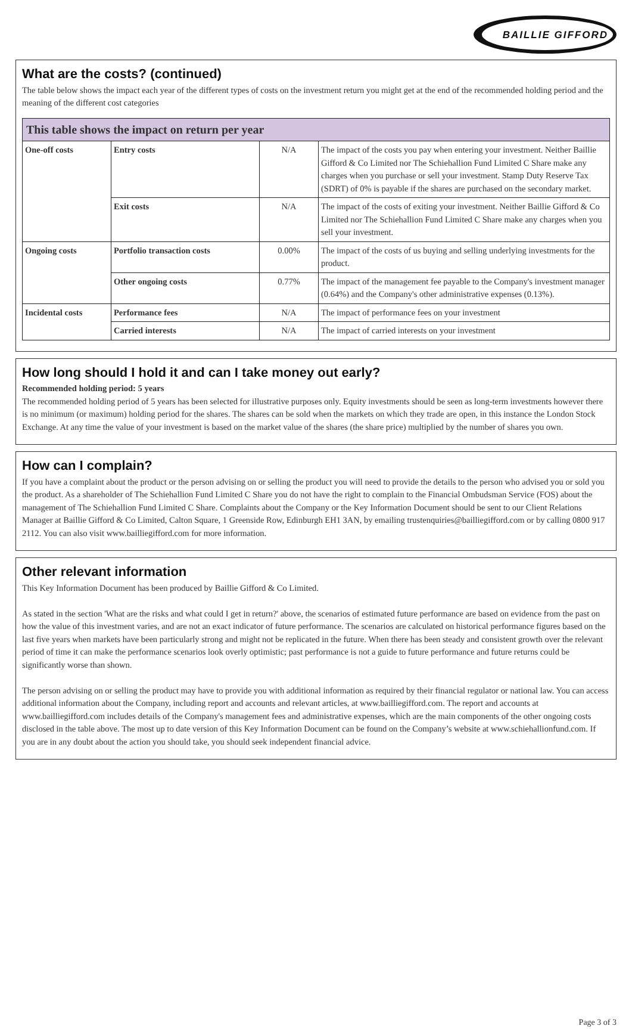BAILLIE GIFFORD
What are the costs? (continued)
The table below shows the impact each year of the different types of costs on the investment return you might get at the end of the recommended holding period and the meaning of the different cost categories
| This table shows the impact on return per year | | | |
| One-off costs | Entry costs | N/A | The impact of the costs you pay when entering your investment. Neither Baillie Gifford & Co Limited nor The Schiehallion Fund Limited C Share make any charges when you purchase or sell your investment. Stamp Duty Reserve Tax (SDRT) of 0% is payable if the shares are purchased on the secondary market. |
| | Exit costs | N/A | The impact of the costs of exiting your investment. Neither Baillie Gifford & Co Limited nor The Schiehallion Fund Limited C Share make any charges when you sell your investment. |
| Ongoing costs | Portfolio transaction costs | 0.00% | The impact of the costs of us buying and selling underlying investments for the product. |
| | Other ongoing costs | 0.77% | The impact of the management fee payable to the Company's investment manager (0.64%) and the Company's other administrative expenses (0.13%). |
| Incidental costs | Performance fees | N/A | The impact of performance fees on your investment |
| | Carried interests | N/A | The impact of carried interests on your investment |
How long should I hold it and can I take money out early?
Recommended holding period: 5 years
The recommended holding period of 5 years has been selected for illustrative purposes only. Equity investments should be seen as long-term investments however there is no minimum (or maximum) holding period for the shares. The shares can be sold when the markets on which they trade are open, in this instance the London Stock Exchange. At any time the value of your investment is based on the market value of the shares (the share price) multiplied by the number of shares you own.
How can I complain?
If you have a complaint about the product or the person advising on or selling the product you will need to provide the details to the person who advised you or sold you the product. As a shareholder of The Schiehallion Fund Limited C Share you do not have the right to complain to the Financial Ombudsman Service (FOS) about the management of The Schiehallion Fund Limited C Share. Complaints about the Company or the Key Information Document should be sent to our Client Relations Manager at Baillie Gifford & Co Limited, Calton Square, 1 Greenside Row, Edinburgh EH1 3AN, by emailing trustenquiries@bailliegifford.com or by calling 0800 917 2112. You can also visit www.bailliegifford.com for more information.
Other relevant information
This Key Information Document has been produced by Baillie Gifford & Co Limited.
As stated in the section 'What are the risks and what could I get in return?' above, the scenarios of estimated future performance are based on evidence from the past on how the value of this investment varies, and are not an exact indicator of future performance. The scenarios are calculated on historical performance figures based on the last five years when markets have been particularly strong and might not be replicated in the future. When there has been steady and consistent growth over the relevant period of time it can make the performance scenarios look overly optimistic; past performance is not a guide to future performance and future returns could be significantly worse than shown.
The person advising on or selling the product may have to provide you with additional information as required by their financial regulator or national law. You can access additional information about the Company, including report and accounts and relevant articles, at www.bailliegifford.com. The report and accounts at www.bailliegifford.com includes details of the Company's management fees and administrative expenses, which are the main components of the other ongoing costs disclosed in the table above. The most up to date version of this Key Information Document can be found on the Company’s website at www.schiehallionfund.com. If you are in any doubt about the action you should take, you should seek independent financial advice.
Page 3 of 3